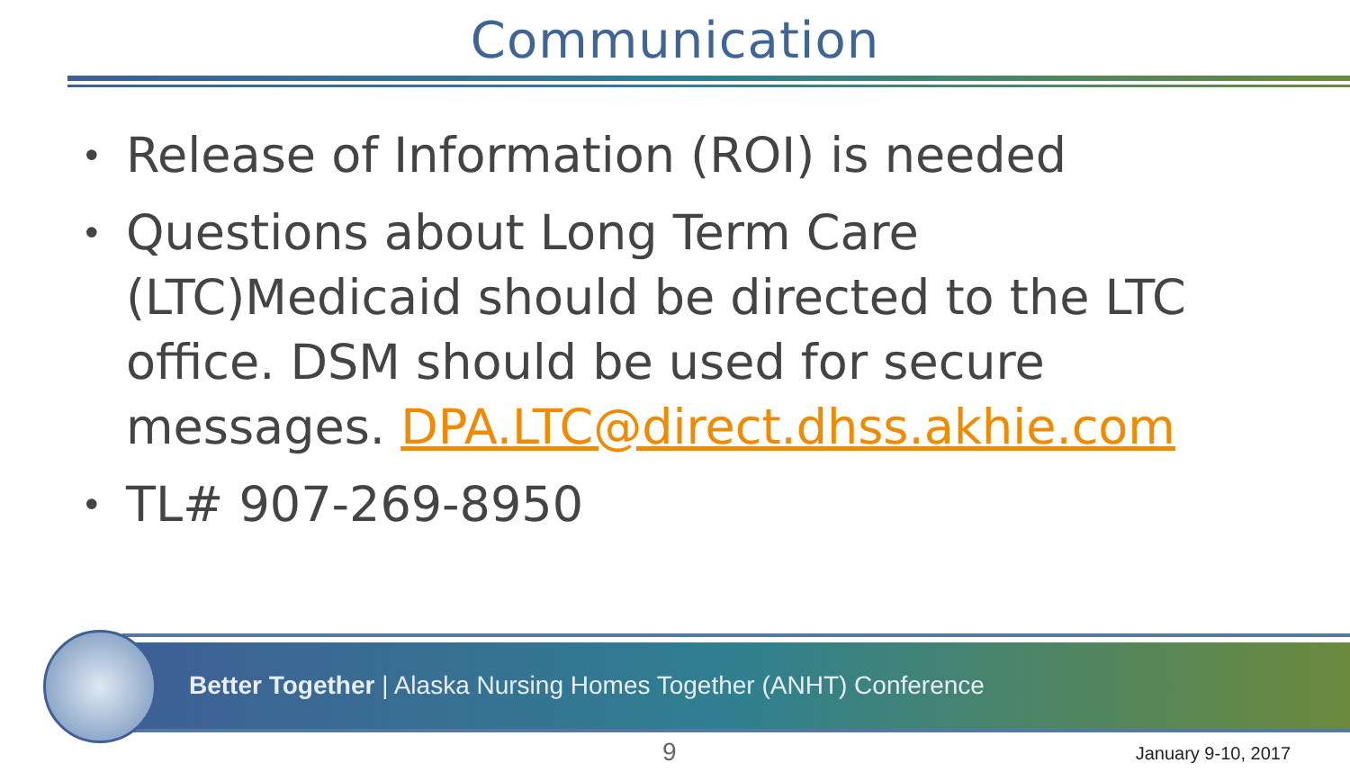Communication
• Release of Information (ROI) is needed
• Questions about Long Term Care (LTC)Medicaid should be directed to the LTC office. DSM should be used for secure messages. DPA.LTC@direct.dhss.akhie.com
• TL# 907-269-8950
Better Together | Alaska Nursing Homes Together (ANHT) Conference
9 January 9-10, 2017